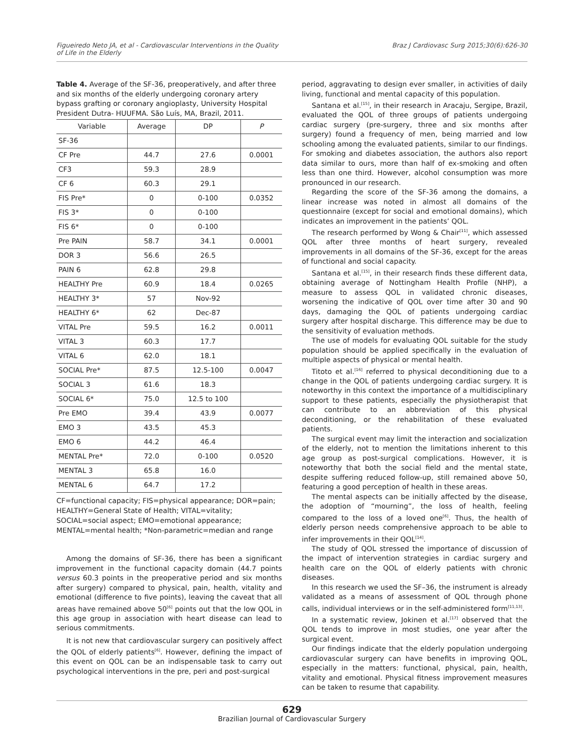Figueiredo Neto JA, et al - Cardiovascular Interventions in the Quality of Life in the Elderly
Braz J Cardiovasc Surg 2015;30(6):626-30
Table 4. Average of the SF-36, preoperatively, and after three and six months of the elderly undergoing coronary artery bypass grafting or coronary angioplasty, University Hospital President Dutra- HUUFMA. São Luís, MA, Brazil, 2011.
| Variable | Average | DP | P |
| --- | --- | --- | --- |
| SF-36 | | | |
| CF Pre | 44.7 | 27.6 | 0.0001 |
| CF3 | 59.3 | 28.9 | |
| CF 6 | 60.3 | 29.1 | |
| FIS Pre* | 0 | 0-100 | 0.0352 |
| FIS 3* | 0 | 0-100 | |
| FIS 6* | 0 | 0-100 | |
| Pre PAIN | 58.7 | 34.1 | 0.0001 |
| DOR 3 | 56.6 | 26.5 | |
| PAIN 6 | 62.8 | 29.8 | |
| HEALTHY Pre | 60.9 | 18.4 | 0.0265 |
| HEALTHY 3* | 57 | Nov-92 | |
| HEALTHY 6* | 62 | Dec-87 | |
| VITAL Pre | 59.5 | 16.2 | 0.0011 |
| VITAL 3 | 60.3 | 17.7 | |
| VITAL 6 | 62.0 | 18.1 | |
| SOCIAL Pre* | 87.5 | 12.5-100 | 0.0047 |
| SOCIAL 3 | 61.6 | 18.3 | |
| SOCIAL 6* | 75.0 | 12.5 to 100 | |
| Pre EMO | 39.4 | 43.9 | 0.0077 |
| EMO 3 | 43.5 | 45.3 | |
| EMO 6 | 44.2 | 46.4 | |
| MENTAL Pre* | 72.0 | 0-100 | 0.0520 |
| MENTAL 3 | 65.8 | 16.0 | |
| MENTAL 6 | 64.7 | 17.2 | |
CF=functional capacity; FIS=physical appearance; DOR=pain; HEALTHY=General State of Health; VITAL=vitality;
SOCIAL=social aspect; EMO=emotional appearance;
MENTAL=mental health; *Non-parametric=median and range
Among the domains of SF-36, there has been a significant improvement in the functional capacity domain (44.7 points versus 60.3 points in the preoperative period and six months after surgery) compared to physical, pain, health, vitality and emotional (difference to five points), leaving the caveat that all areas have remained above 50<sup>[6]</sup> points out that the low QOL in this age group in association with heart disease can lead to serious commitments.
It is not new that cardiovascular surgery can positively affect the QOL of elderly patients<sup>[6]</sup>. However, defining the impact of this event on QOL can be an indispensable task to carry out psychological interventions in the pre, peri and post-surgical
period, aggravating to design ever smaller, in activities of daily living, functional and mental capacity of this population.
Santana et al.<sup>[15]</sup>, in their research in Aracaju, Sergipe, Brazil, evaluated the QOL of three groups of patients undergoing cardiac surgery (pre-surgery, three and six months after surgery) found a frequency of men, being married and low schooling among the evaluated patients, similar to our findings. For smoking and diabetes association, the authors also report data similar to ours, more than half of ex-smoking and often less than one third. However, alcohol consumption was more pronounced in our research.
Regarding the score of the SF-36 among the domains, a linear increase was noted in almost all domains of the questionnaire (except for social and emotional domains), which indicates an improvement in the patients’ QOL.
The research performed by Wong & Chair<sup>[11]</sup>, which assessed QOL after three months of heart surgery, revealed improvements in all domains of the SF-36, except for the areas of functional and social capacity.
Santana et al.<sup>[15]</sup>, in their research finds these different data, obtaining average of Nottingham Health Profile (NHP), a measure to assess QOL in validated chronic diseases, worsening the indicative of QOL over time after 30 and 90 days, damaging the QOL of patients undergoing cardiac surgery after hospital discharge. This difference may be due to the sensitivity of evaluation methods.
The use of models for evaluating QOL suitable for the study population should be applied specifically in the evaluation of multiple aspects of physical or mental health.
Titoto et al.<sup>[16]</sup> referred to physical deconditioning due to a change in the QOL of patients undergoing cardiac surgery. It is noteworthy in this context the importance of a multidisciplinary support to these patients, especially the physiotherapist that can contribute to an abbreviation of this physical deconditioning, or the rehabilitation of these evaluated patients.
The surgical event may limit the interaction and socialization of the elderly, not to mention the limitations inherent to this age group as post-surgical complications. However, it is noteworthy that both the social field and the mental state, despite suffering reduced follow-up, still remained above 50, featuring a good perception of health in these areas.
The mental aspects can be initially affected by the disease, the adoption of “mourning”, the loss of health, feeling compared to the loss of a loved one<sup>[6]</sup>. Thus, the health of elderly person needs comprehensive approach to be able to infer improvements in their QOL<sup>[14]</sup>.
The study of QOL stressed the importance of discussion of the impact of intervention strategies in cardiac surgery and health care on the QOL of elderly patients with chronic diseases.
In this research we used the SF–36, the instrument is already validated as a means of assessment of QOL through phone calls, individual interviews or in the self-administered form<sup>[11,13]</sup>.
In a systematic review, Jokinen et al.<sup>[17]</sup> observed that the QOL tends to improve in most studies, one year after the surgical event.
Our findings indicate that the elderly population undergoing cardiovascular surgery can have benefits in improving QOL, especially in the matters: functional, physical, pain, health, vitality and emotional. Physical fitness improvement measures can be taken to resume that capability.
629
Brazilian Journal of Cardiovascular Surgery